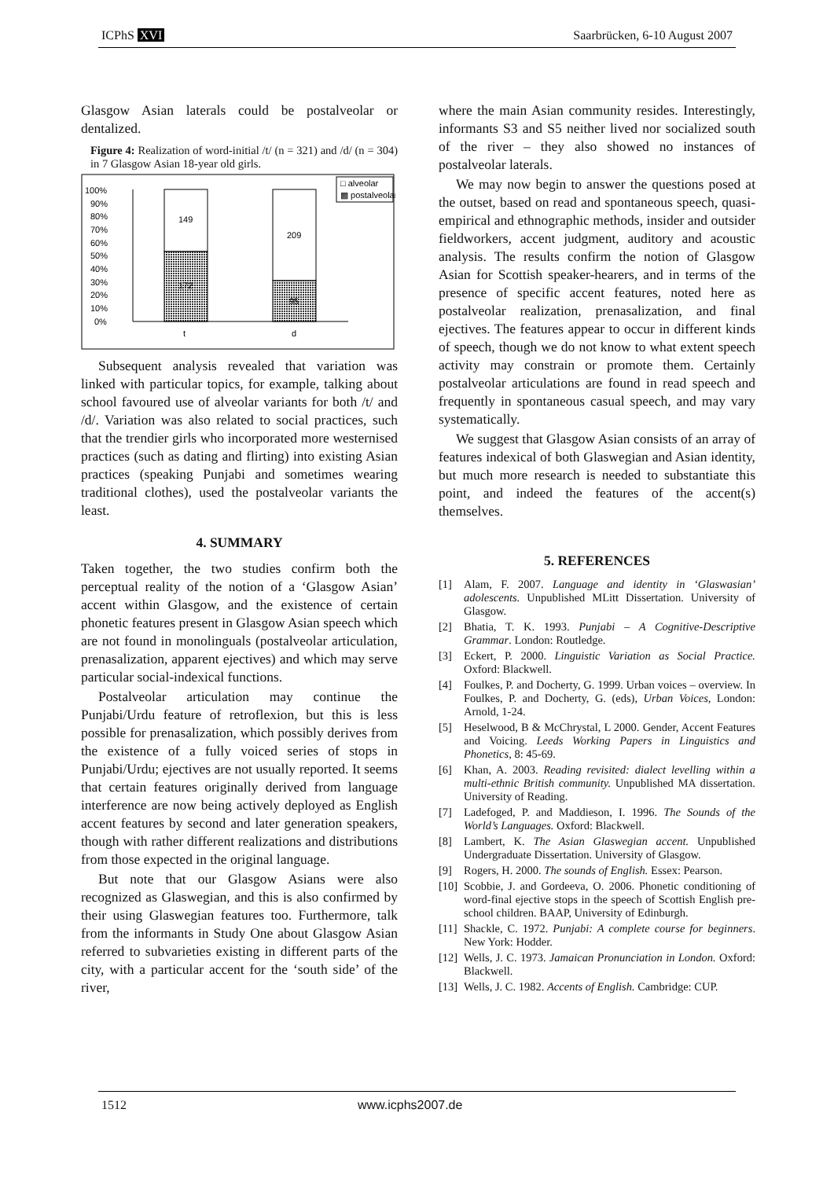ICPhS XVI Saarbrücken, 6-10 August 2007
Glasgow Asian laterals could be postalveolar or dentalized.
Figure 4: Realization of word-initial /t/ (n = 321) and /d/ (n = 304) in 7 Glasgow Asian 18-year old girls.
100%
90%
80%
70%
60%
50%
40%
30%
20%
10%
0%
149
172
209
95
t
d
□ alveolar
▩ postalveolar
Subsequent analysis revealed that variation was linked with particular topics, for example, talking about school favoured use of alveolar variants for both /t/ and /d/. Variation was also related to social practices, such that the trendier girls who incorporated more westernised practices (such as dating and flirting) into existing Asian practices (speaking Punjabi and sometimes wearing traditional clothes), used the postalveolar variants the least.
4. SUMMARY
Taken together, the two studies confirm both the perceptual reality of the notion of a ‘Glasgow Asian’ accent within Glasgow, and the existence of certain phonetic features present in Glasgow Asian speech which are not found in monolinguals (postalveolar articulation, prenasalization, apparent ejectives) and which may serve particular social-indexical functions.
Postalveolar articulation may continue the Punjabi/Urdu feature of retroflexion, but this is less possible for prenasalization, which possibly derives from the existence of a fully voiced series of stops in Punjabi/Urdu; ejectives are not usually reported. It seems that certain features originally derived from language interference are now being actively deployed as English accent features by second and later generation speakers, though with rather different realizations and distributions from those expected in the original language.
But note that our Glasgow Asians were also recognized as Glaswegian, and this is also confirmed by their using Glaswegian features too. Furthermore, talk from the informants in Study One about Glasgow Asian referred to subvarieties existing in different parts of the city, with a particular accent for the ‘south side’ of the river,
where the main Asian community resides. Interestingly, informants S3 and S5 neither lived nor socialized south of the river – they also showed no instances of postalveolar laterals.
We may now begin to answer the questions posed at the outset, based on read and spontaneous speech, quasi-empirical and ethnographic methods, insider and outsider fieldworkers, accent judgment, auditory and acoustic analysis. The results confirm the notion of Glasgow Asian for Scottish speaker-hearers, and in terms of the presence of specific accent features, noted here as postalveolar realization, prenasalization, and final ejectives. The features appear to occur in different kinds of speech, though we do not know to what extent speech activity may constrain or promote them. Certainly postalveolar articulations are found in read speech and frequently in spontaneous casual speech, and may vary systematically.
We suggest that Glasgow Asian consists of an array of features indexical of both Glaswegian and Asian identity, but much more research is needed to substantiate this point, and indeed the features of the accent(s) themselves.
5. REFERENCES
[1] Alam, F. 2007. Language and identity in ‘Glaswasian’ adolescents. Unpublished MLitt Dissertation. University of Glasgow.
[2] Bhatia, T. K. 1993. Punjabi – A Cognitive-Descriptive Grammar. London: Routledge.
[3] Eckert, P. 2000. Linguistic Variation as Social Practice. Oxford: Blackwell.
[4] Foulkes, P. and Docherty, G. 1999. Urban voices – overview. In Foulkes, P. and Docherty, G. (eds), Urban Voices, London: Arnold, 1-24.
[5] Heselwood, B & McChrystal, L 2000. Gender, Accent Features and Voicing. Leeds Working Papers in Linguistics and Phonetics, 8: 45-69.
[6] Khan, A. 2003. Reading revisited: dialect levelling within a multi-ethnic British community. Unpublished MA dissertation. University of Reading.
[7] Ladefoged, P. and Maddieson, I. 1996. The Sounds of the World’s Languages. Oxford: Blackwell.
[8] Lambert, K. The Asian Glaswegian accent. Unpublished Undergraduate Dissertation. University of Glasgow.
[9] Rogers, H. 2000. The sounds of English. Essex: Pearson.
[10] Scobbie, J. and Gordeeva, O. 2006. Phonetic conditioning of word-final ejective stops in the speech of Scottish English pre-school children. BAAP, University of Edinburgh.
[11] Shackle, C. 1972. Punjabi: A complete course for beginners. New York: Hodder.
[12] Wells, J. C. 1973. Jamaican Pronunciation in London. Oxford: Blackwell.
[13] Wells, J. C. 1982. Accents of English. Cambridge: CUP.
1512 www.icphs2007.de